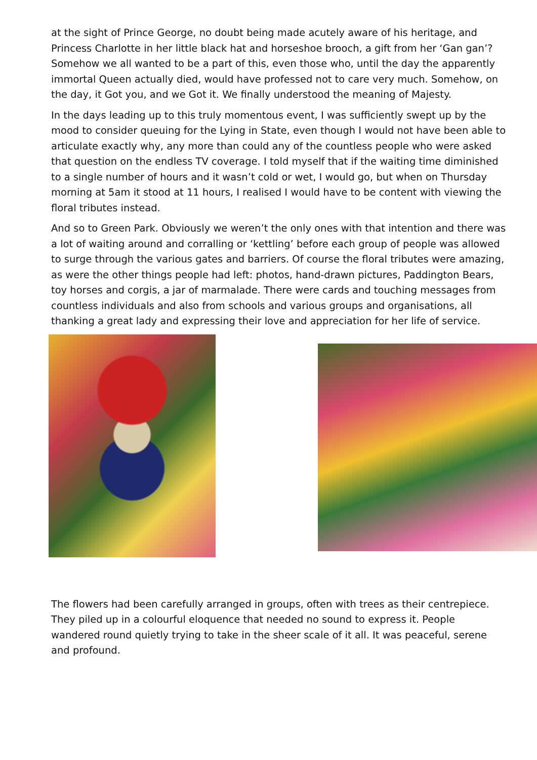at the sight of Prince George, no doubt being made acutely aware of his heritage, and Princess Charlotte in her little black hat and horseshoe brooch, a gift from her ‘Gan gan’? Somehow we all wanted to be a part of this, even those who, until the day the apparently immortal Queen actually died, would have professed not to care very much. Somehow, on the day, it Got you, and we Got it. We finally understood the meaning of Majesty.
In the days leading up to this truly momentous event, I was sufficiently swept up by the mood to consider queuing for the Lying in State, even though I would not have been able to articulate exactly why, any more than could any of the countless people who were asked that question on the endless TV coverage. I told myself that if the waiting time diminished to a single number of hours and it wasn’t cold or wet, I would go, but when on Thursday morning at 5am it stood at 11 hours, I realised I would have to be content with viewing the floral tributes instead.
And so to Green Park. Obviously we weren’t the only ones with that intention and there was a lot of waiting around and corralling or ‘kettling’ before each group of people was allowed to surge through the various gates and barriers. Of course the floral tributes were amazing, as were the other things people had left: photos, hand-drawn pictures, Paddington Bears, toy horses and corgis, a jar of marmalade. There were cards and touching messages from countless individuals and also from schools and various groups and organisations, all thanking a great lady and expressing their love and appreciation for her life of service.
The flowers had been carefully arranged in groups, often with trees as their centrepiece. They piled up in a colourful eloquence that needed no sound to express it. People wandered round quietly trying to take in the sheer scale of it all. It was peaceful, serene and profound.